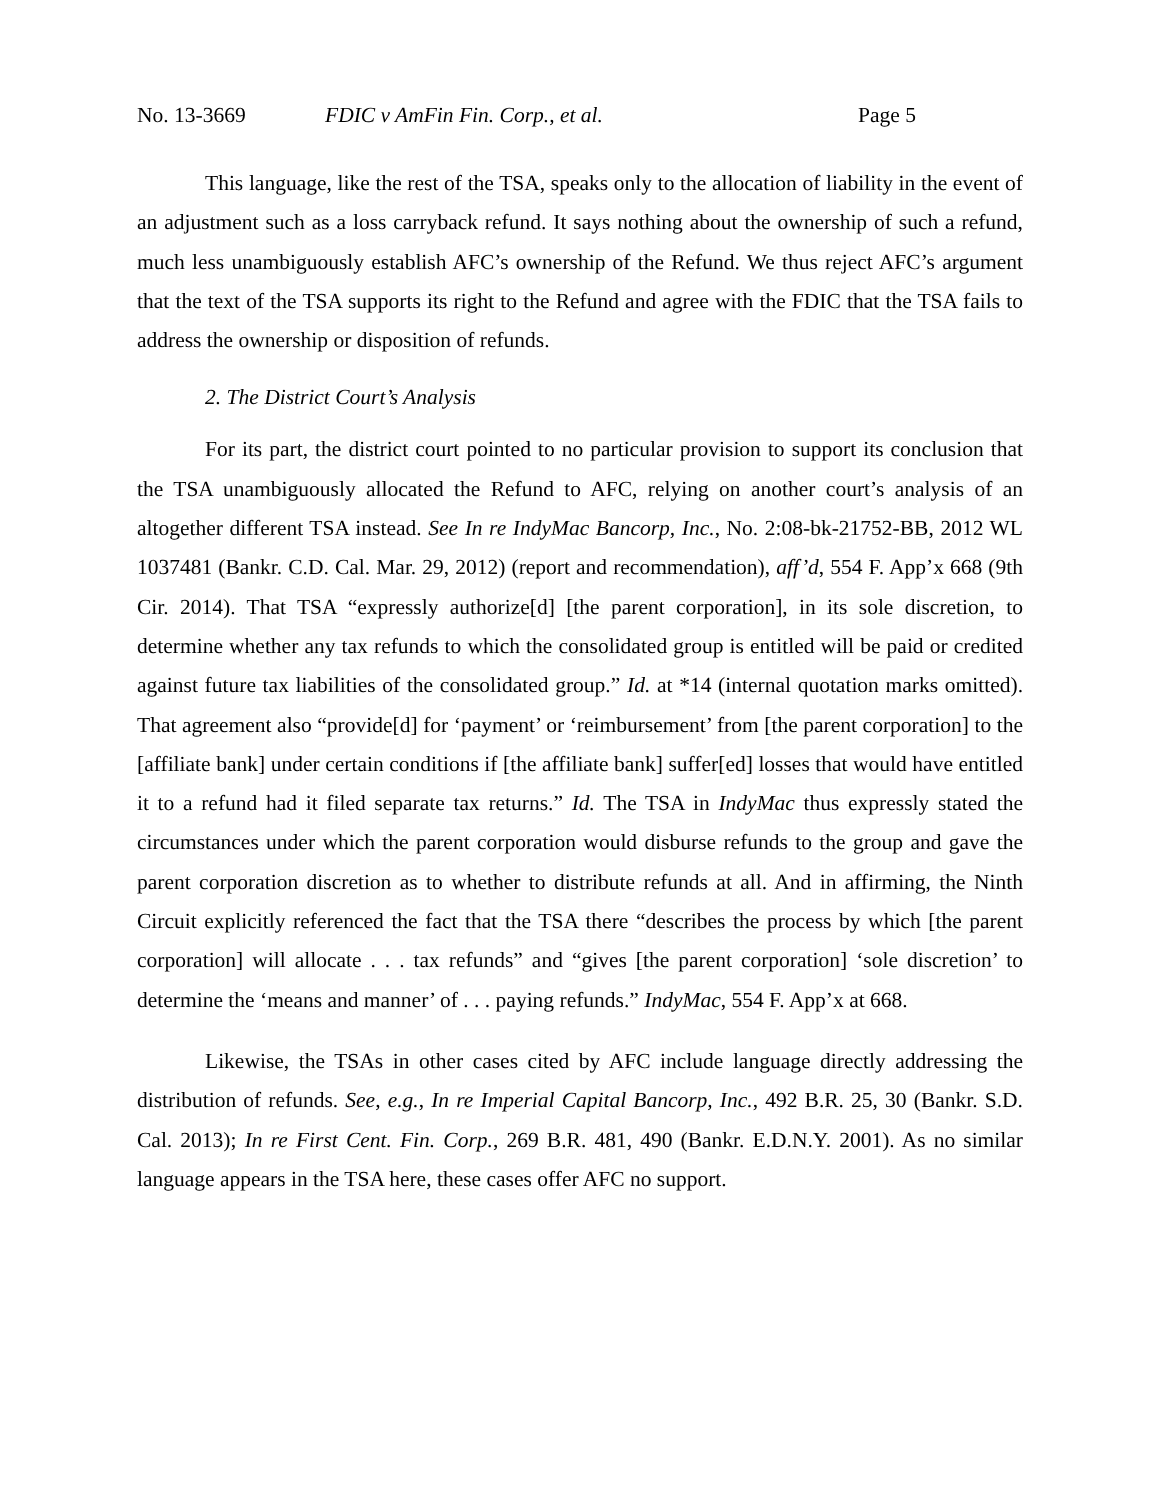No. 13-3669 FDIC v AmFin Fin. Corp., et al. Page 5
This language, like the rest of the TSA, speaks only to the allocation of liability in the event of an adjustment such as a loss carryback refund. It says nothing about the ownership of such a refund, much less unambiguously establish AFC’s ownership of the Refund. We thus reject AFC’s argument that the text of the TSA supports its right to the Refund and agree with the FDIC that the TSA fails to address the ownership or disposition of refunds.
2. The District Court’s Analysis
For its part, the district court pointed to no particular provision to support its conclusion that the TSA unambiguously allocated the Refund to AFC, relying on another court’s analysis of an altogether different TSA instead. See In re IndyMac Bancorp, Inc., No. 2:08-bk-21752-BB, 2012 WL 1037481 (Bankr. C.D. Cal. Mar. 29, 2012) (report and recommendation), aff’d, 554 F. App’x 668 (9th Cir. 2014). That TSA “expressly authorize[d] [the parent corporation], in its sole discretion, to determine whether any tax refunds to which the consolidated group is entitled will be paid or credited against future tax liabilities of the consolidated group.” Id. at *14 (internal quotation marks omitted). That agreement also “provide[d] for ‘payment’ or ‘reimbursement’ from [the parent corporation] to the [affiliate bank] under certain conditions if [the affiliate bank] suffer[ed] losses that would have entitled it to a refund had it filed separate tax returns.” Id. The TSA in IndyMac thus expressly stated the circumstances under which the parent corporation would disburse refunds to the group and gave the parent corporation discretion as to whether to distribute refunds at all. And in affirming, the Ninth Circuit explicitly referenced the fact that the TSA there “describes the process by which [the parent corporation] will allocate . . . tax refunds” and “gives [the parent corporation] ‘sole discretion’ to determine the ‘means and manner’ of . . . paying refunds.” IndyMac, 554 F. App’x at 668.
Likewise, the TSAs in other cases cited by AFC include language directly addressing the distribution of refunds. See, e.g., In re Imperial Capital Bancorp, Inc., 492 B.R. 25, 30 (Bankr. S.D. Cal. 2013); In re First Cent. Fin. Corp., 269 B.R. 481, 490 (Bankr. E.D.N.Y. 2001). As no similar language appears in the TSA here, these cases offer AFC no support.